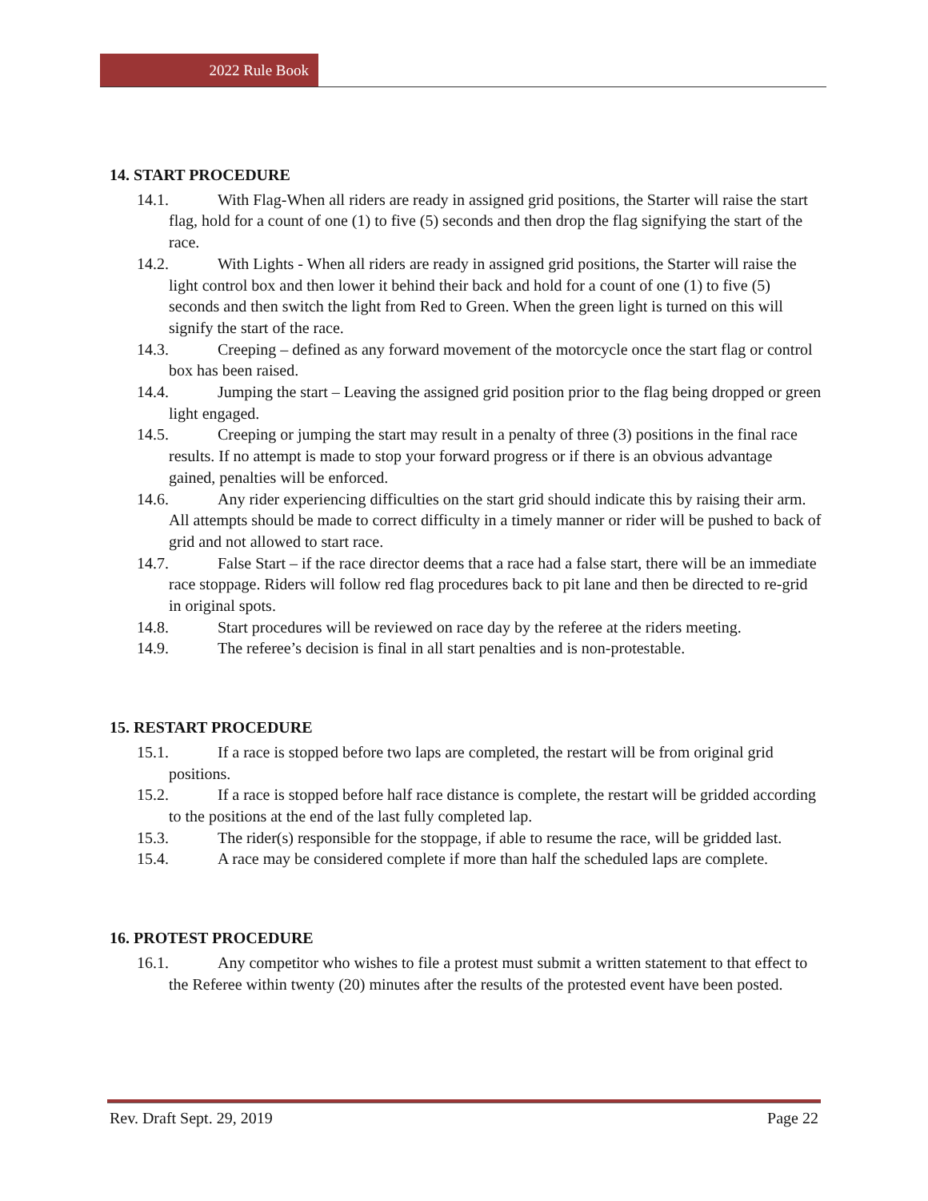2022 Rule Book
14. START PROCEDURE
14.1. With Flag-When all riders are ready in assigned grid positions, the Starter will raise the start flag, hold for a count of one (1) to five (5) seconds and then drop the flag signifying the start of the race.
14.2. With Lights - When all riders are ready in assigned grid positions, the Starter will raise the light control box and then lower it behind their back and hold for a count of one (1) to five (5) seconds and then switch the light from Red to Green. When the green light is turned on this will signify the start of the race.
14.3. Creeping – defined as any forward movement of the motorcycle once the start flag or control box has been raised.
14.4. Jumping the start – Leaving the assigned grid position prior to the flag being dropped or green light engaged.
14.5. Creeping or jumping the start may result in a penalty of three (3) positions in the final race results. If no attempt is made to stop your forward progress or if there is an obvious advantage gained, penalties will be enforced.
14.6. Any rider experiencing difficulties on the start grid should indicate this by raising their arm. All attempts should be made to correct difficulty in a timely manner or rider will be pushed to back of grid and not allowed to start race.
14.7. False Start – if the race director deems that a race had a false start, there will be an immediate race stoppage. Riders will follow red flag procedures back to pit lane and then be directed to re-grid in original spots.
14.8. Start procedures will be reviewed on race day by the referee at the riders meeting.
14.9. The referee’s decision is final in all start penalties and is non-protestable.
15. RESTART PROCEDURE
15.1. If a race is stopped before two laps are completed, the restart will be from original grid positions.
15.2. If a race is stopped before half race distance is complete, the restart will be gridded according to the positions at the end of the last fully completed lap.
15.3. The rider(s) responsible for the stoppage, if able to resume the race, will be gridded last.
15.4. A race may be considered complete if more than half the scheduled laps are complete.
16. PROTEST PROCEDURE
16.1. Any competitor who wishes to file a protest must submit a written statement to that effect to the Referee within twenty (20) minutes after the results of the protested event have been posted.
Rev. Draft Sept. 29, 2019 Page 22